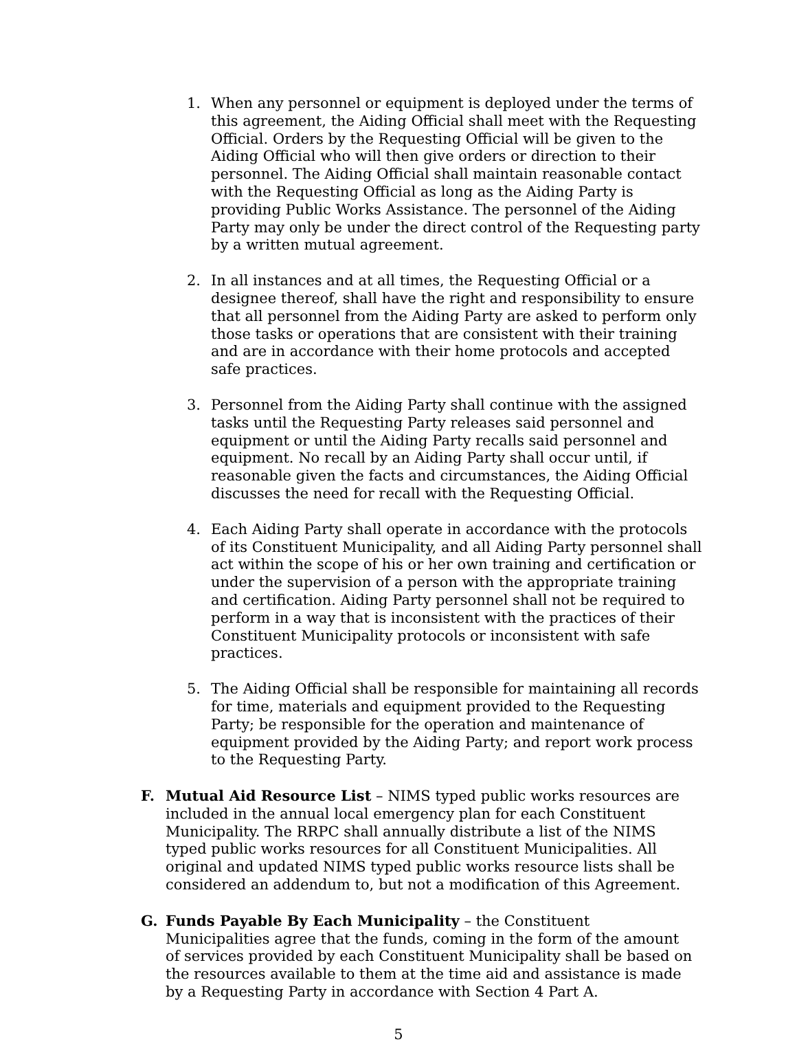1. When any personnel or equipment is deployed under the terms of this agreement, the Aiding Official shall meet with the Requesting Official. Orders by the Requesting Official will be given to the Aiding Official who will then give orders or direction to their personnel. The Aiding Official shall maintain reasonable contact with the Requesting Official as long as the Aiding Party is providing Public Works Assistance. The personnel of the Aiding Party may only be under the direct control of the Requesting party by a written mutual agreement.
2. In all instances and at all times, the Requesting Official or a designee thereof, shall have the right and responsibility to ensure that all personnel from the Aiding Party are asked to perform only those tasks or operations that are consistent with their training and are in accordance with their home protocols and accepted safe practices.
3. Personnel from the Aiding Party shall continue with the assigned tasks until the Requesting Party releases said personnel and equipment or until the Aiding Party recalls said personnel and equipment. No recall by an Aiding Party shall occur until, if reasonable given the facts and circumstances, the Aiding Official discusses the need for recall with the Requesting Official.
4. Each Aiding Party shall operate in accordance with the protocols of its Constituent Municipality, and all Aiding Party personnel shall act within the scope of his or her own training and certification or under the supervision of a person with the appropriate training and certification. Aiding Party personnel shall not be required to perform in a way that is inconsistent with the practices of their Constituent Municipality protocols or inconsistent with safe practices.
5. The Aiding Official shall be responsible for maintaining all records for time, materials and equipment provided to the Requesting Party; be responsible for the operation and maintenance of equipment provided by the Aiding Party; and report work process to the Requesting Party.
F. Mutual Aid Resource List – NIMS typed public works resources are included in the annual local emergency plan for each Constituent Municipality. The RRPC shall annually distribute a list of the NIMS typed public works resources for all Constituent Municipalities. All original and updated NIMS typed public works resource lists shall be considered an addendum to, but not a modification of this Agreement.
G. Funds Payable By Each Municipality – the Constituent Municipalities agree that the funds, coming in the form of the amount of services provided by each Constituent Municipality shall be based on the resources available to them at the time aid and assistance is made by a Requesting Party in accordance with Section 4 Part A.
5